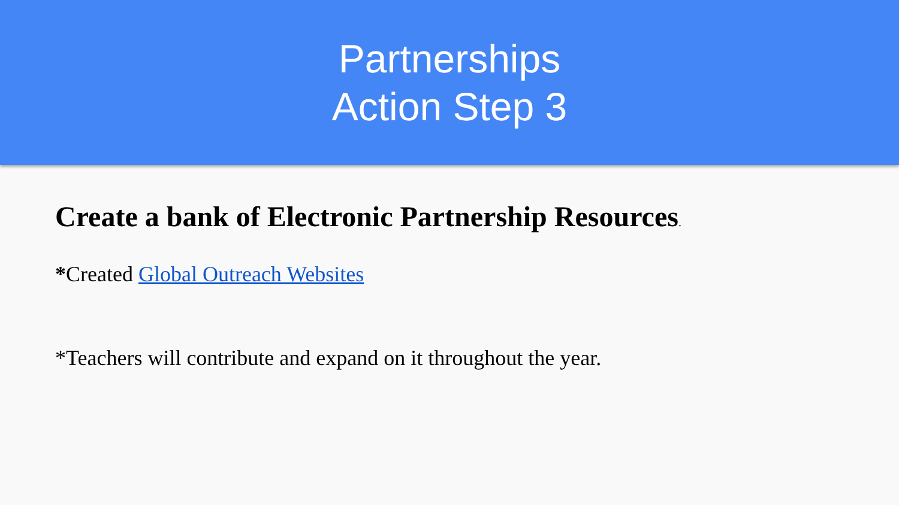Partnerships
Action Step 3
Create a bank of Electronic Partnership Resources.
*Created Global Outreach Websites
*Teachers will contribute and expand on it throughout the year.